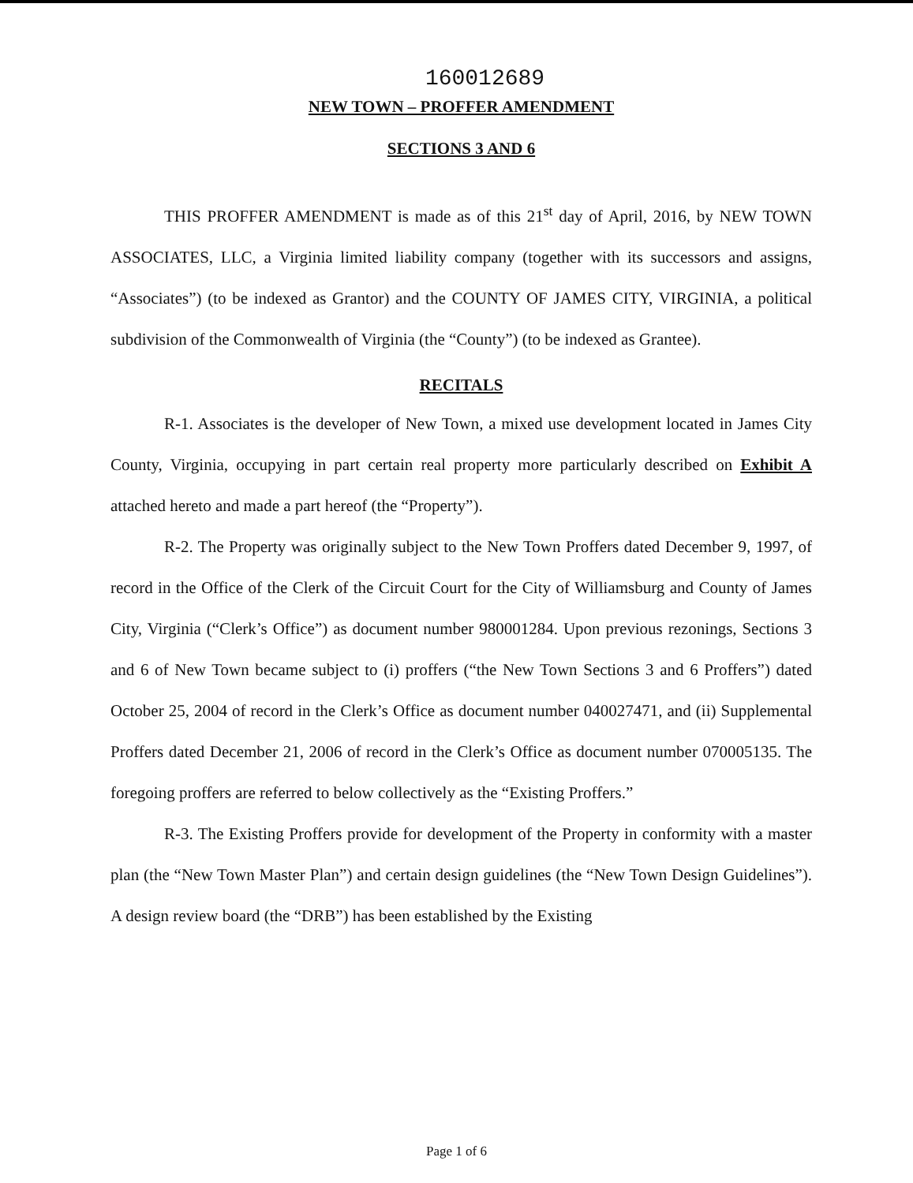160012689
NEW TOWN – PROFFER AMENDMENT
SECTIONS 3 AND 6
THIS PROFFER AMENDMENT is made as of this 21<sup>st</sup> day of April, 2016, by NEW TOWN ASSOCIATES, LLC, a Virginia limited liability company (together with its successors and assigns, “Associates”) (to be indexed as Grantor) and the COUNTY OF JAMES CITY, VIRGINIA, a political subdivision of the Commonwealth of Virginia (the “County”) (to be indexed as Grantee).
RECITALS
R-1. Associates is the developer of New Town, a mixed use development located in James City County, Virginia, occupying in part certain real property more particularly described on Exhibit A attached hereto and made a part hereof (the “Property”).
R-2. The Property was originally subject to the New Town Proffers dated December 9, 1997, of record in the Office of the Clerk of the Circuit Court for the City of Williamsburg and County of James City, Virginia (“Clerk’s Office”) as document number 980001284. Upon previous rezonings, Sections 3 and 6 of New Town became subject to (i) proffers (“the New Town Sections 3 and 6 Proffers”) dated October 25, 2004 of record in the Clerk’s Office as document number 040027471, and (ii) Supplemental Proffers dated December 21, 2006 of record in the Clerk’s Office as document number 070005135. The foregoing proffers are referred to below collectively as the “Existing Proffers.”
R-3. The Existing Proffers provide for development of the Property in conformity with a master plan (the “New Town Master Plan”) and certain design guidelines (the “New Town Design Guidelines”). A design review board (the “DRB”) has been established by the Existing
Page 1 of 6